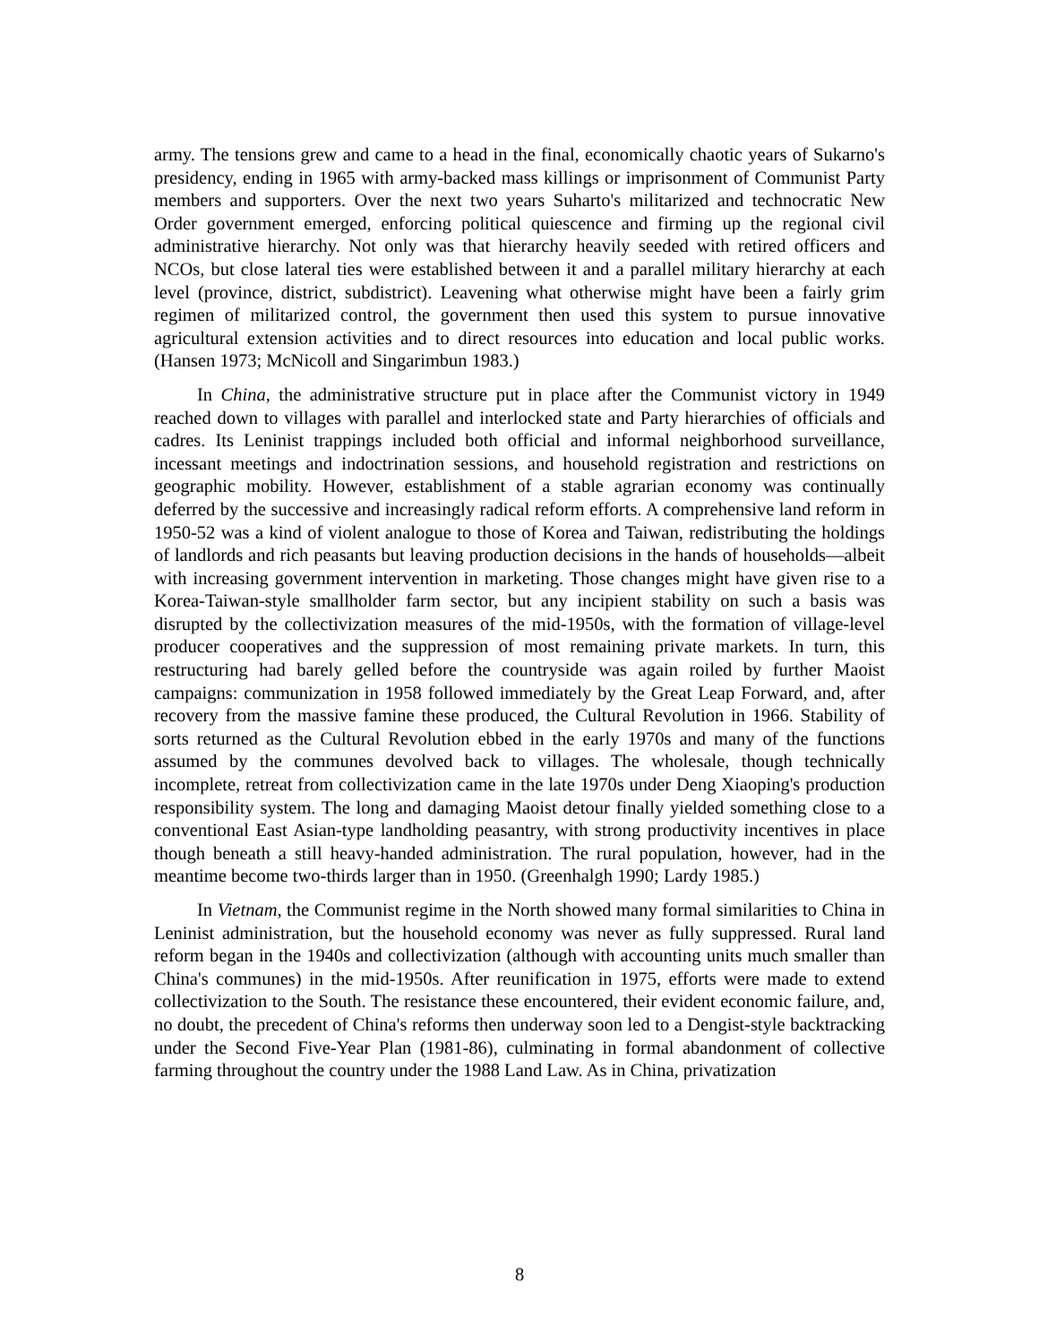army. The tensions grew and came to a head in the final, economically chaotic years of Sukarno's presidency, ending in 1965 with army-backed mass killings or imprisonment of Communist Party members and supporters. Over the next two years Suharto's militarized and technocratic New Order government emerged, enforcing political quiescence and firming up the regional civil administrative hierarchy. Not only was that hierarchy heavily seeded with retired officers and NCOs, but close lateral ties were established between it and a parallel military hierarchy at each level (province, district, subdistrict). Leavening what otherwise might have been a fairly grim regimen of militarized control, the government then used this system to pursue innovative agricultural extension activities and to direct resources into education and local public works. (Hansen 1973; McNicoll and Singarimbun 1983.)
In China, the administrative structure put in place after the Communist victory in 1949 reached down to villages with parallel and interlocked state and Party hierarchies of officials and cadres. Its Leninist trappings included both official and informal neighborhood surveillance, incessant meetings and indoctrination sessions, and household registration and restrictions on geographic mobility. However, establishment of a stable agrarian economy was continually deferred by the successive and increasingly radical reform efforts. A comprehensive land reform in 1950-52 was a kind of violent analogue to those of Korea and Taiwan, redistributing the holdings of landlords and rich peasants but leaving production decisions in the hands of households—albeit with increasing government intervention in marketing. Those changes might have given rise to a Korea-Taiwan-style smallholder farm sector, but any incipient stability on such a basis was disrupted by the collectivization measures of the mid-1950s, with the formation of village-level producer cooperatives and the suppression of most remaining private markets. In turn, this restructuring had barely gelled before the countryside was again roiled by further Maoist campaigns: communization in 1958 followed immediately by the Great Leap Forward, and, after recovery from the massive famine these produced, the Cultural Revolution in 1966. Stability of sorts returned as the Cultural Revolution ebbed in the early 1970s and many of the functions assumed by the communes devolved back to villages. The wholesale, though technically incomplete, retreat from collectivization came in the late 1970s under Deng Xiaoping's production responsibility system. The long and damaging Maoist detour finally yielded something close to a conventional East Asian-type landholding peasantry, with strong productivity incentives in place though beneath a still heavy-handed administration. The rural population, however, had in the meantime become two-thirds larger than in 1950. (Greenhalgh 1990; Lardy 1985.)
In Vietnam, the Communist regime in the North showed many formal similarities to China in Leninist administration, but the household economy was never as fully suppressed. Rural land reform began in the 1940s and collectivization (although with accounting units much smaller than China's communes) in the mid-1950s. After reunification in 1975, efforts were made to extend collectivization to the South. The resistance these encountered, their evident economic failure, and, no doubt, the precedent of China's reforms then underway soon led to a Dengist-style backtracking under the Second Five-Year Plan (1981-86), culminating in formal abandonment of collective farming throughout the country under the 1988 Land Law. As in China, privatization
8